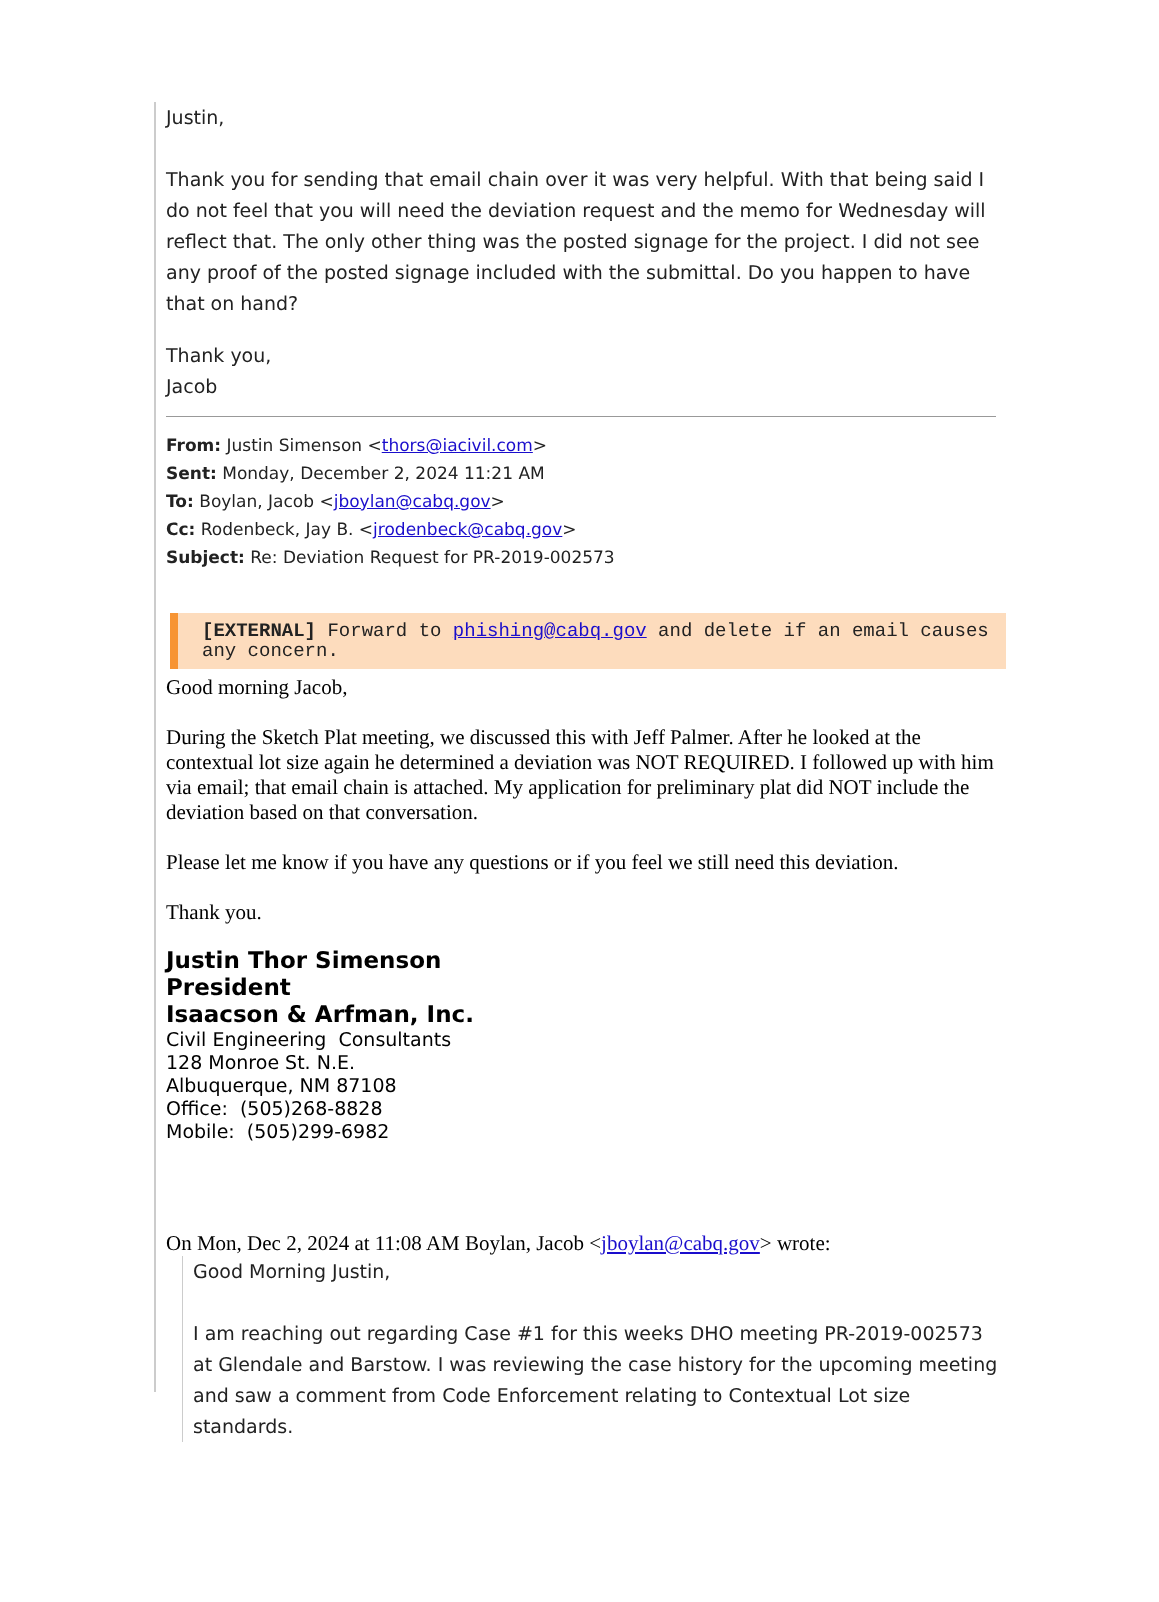Justin,
Thank you for sending that email chain over it was very helpful. With that being said I do not feel that you will need the deviation request and the memo for Wednesday will reflect that. The only other thing was the posted signage for the project. I did not see any proof of the posted signage included with the submittal. Do you happen to have that on hand?
Thank you,
Jacob
From: Justin Simenson <thors@iacivil.com>
Sent: Monday, December 2, 2024 11:21 AM
To: Boylan, Jacob <jboylan@cabq.gov>
Cc: Rodenbeck, Jay B. <jrodenbeck@cabq.gov>
Subject: Re: Deviation Request for PR-2019-002573
[EXTERNAL] Forward to phishing@cabq.gov and delete if an email causes any concern.
Good morning Jacob,
During the Sketch Plat meeting, we discussed this with Jeff Palmer. After he looked at the contextual lot size again he determined a deviation was NOT REQUIRED. I followed up with him via email; that email chain is attached. My application for preliminary plat did NOT include the deviation based on that conversation.
Please let me know if you have any questions or if you feel we still need this deviation.
Thank you.
Justin Thor Simenson
President
Isaacson & Arfman, Inc.
Civil Engineering Consultants
128 Monroe St. N.E.
Albuquerque, NM 87108
Office: (505)268-8828
Mobile: (505)299-6982
On Mon, Dec 2, 2024 at 11:08 AM Boylan, Jacob <jboylan@cabq.gov> wrote:
Good Morning Justin,
I am reaching out regarding Case #1 for this weeks DHO meeting PR-2019-002573 at Glendale and Barstow. I was reviewing the case history for the upcoming meeting and saw a comment from Code Enforcement relating to Contextual Lot size standards.